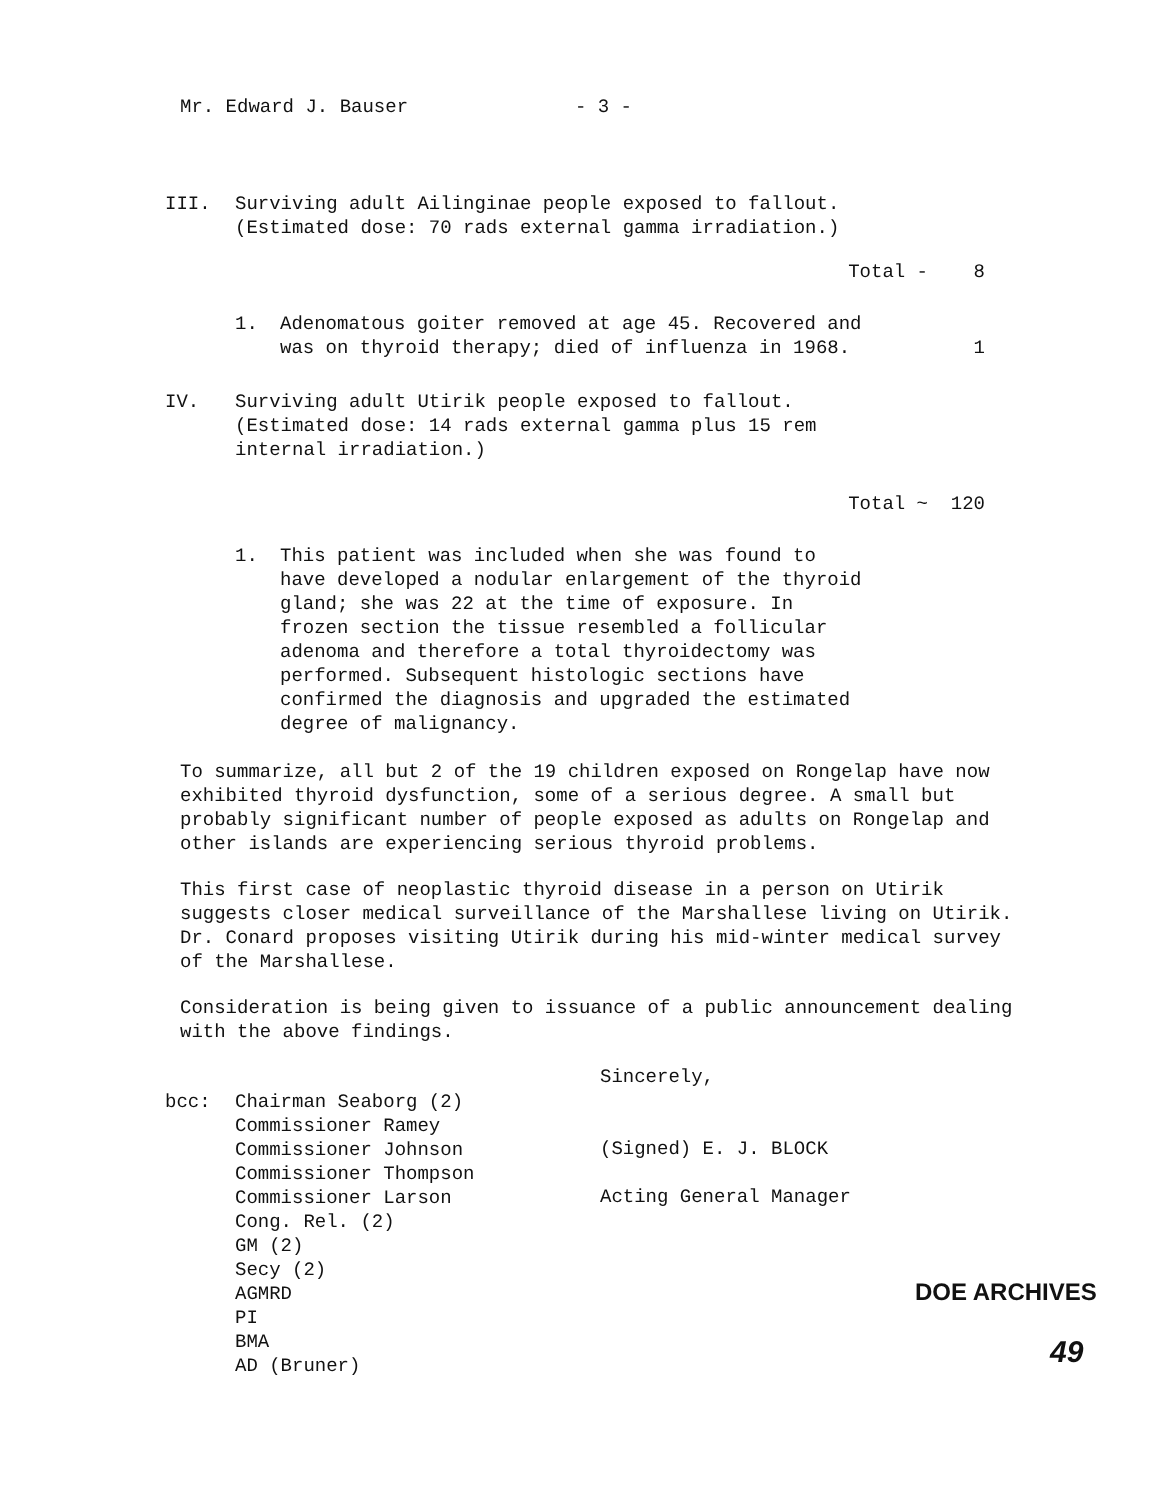Mr. Edward J. Bauser - 3 -
III. Surviving adult Ailinginae people exposed to fallout.
(Estimated dose: 70 rads external gamma irradiation.)
Total - 8
1. Adenomatous goiter removed at age 45. Recovered and was on thyroid therapy; died of influenza in 1968.
1
IV. Surviving adult Utirik people exposed to fallout.
(Estimated dose: 14 rads external gamma plus 15 rem
internal irradiation.)
Total ~ 120
1. This patient was included when she was found to have developed a nodular enlargement of the thyroid gland; she was 22 at the time of exposure. In frozen section the tissue resembled a follicular adenoma and therefore a total thyroidectomy was performed. Subsequent histologic sections have confirmed the diagnosis and upgraded the estimated degree of malignancy.
To summarize, all but 2 of the 19 children exposed on Rongelap have now exhibited thyroid dysfunction, some of a serious degree. A small but probably significant number of people exposed as adults on Rongelap and other islands are experiencing serious thyroid problems.
This first case of neoplastic thyroid disease in a person on Utirik suggests closer medical surveillance of the Marshallese living on Utirik. Dr. Conard proposes visiting Utirik during his mid-winter medical survey of the Marshallese.
Consideration is being given to issuance of a public announcement dealing with the above findings.
Sincerely,
(Signed) E. J. BLOCK
Acting General Manager
bcc: Chairman Seaborg (2)
Commissioner Ramey
Commissioner Johnson
Commissioner Thompson
Commissioner Larson
Cong. Rel. (2)
GM (2)
Secy (2)
AGMRD
PI
BMA
AD (Bruner)
DOE ARCHIVES
49